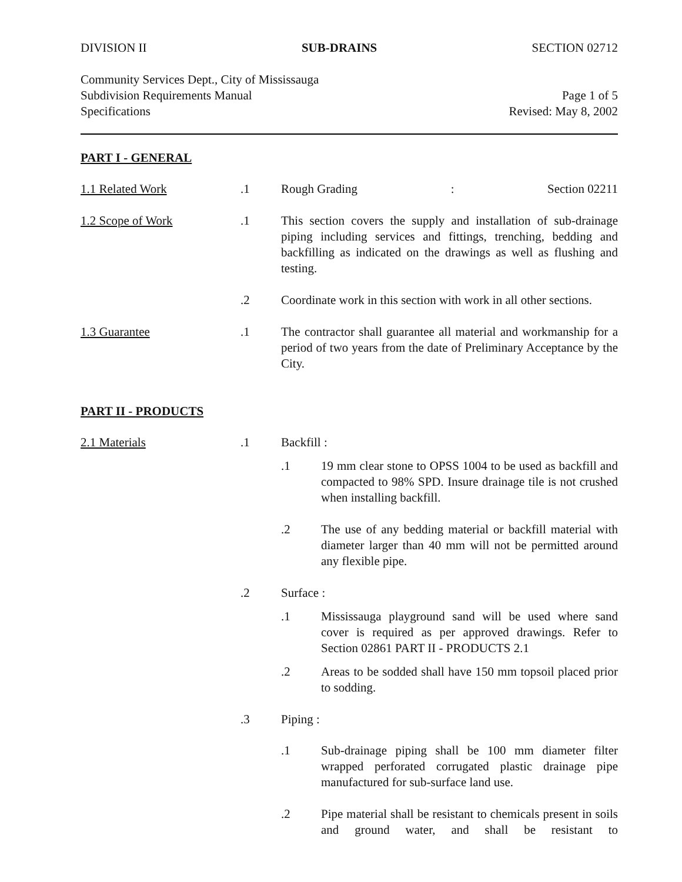DIVISION II SUB-DRAINS SECTION 02712
Community Services Dept., City of Mississauga
Subdivision Requirements Manual Page 1 of 5
Specifications Revised: May 8, 2002
PART I - GENERAL
1.1 Related Work .1 Rough Grading: Section 02211
1.2 Scope of Work .1 This section covers the supply and installation of sub-drainage piping including services and fittings, trenching, bedding and backfilling as indicated on the drawings as well as flushing and testing.
.2 Coordinate work in this section with work in all other sections.
1.3 Guarantee .1 The contractor shall guarantee all material and workmanship for a period of two years from the date of Preliminary Acceptance by the City.
PART II - PRODUCTS
2.1 Materials .1 Backfill :
.1 19 mm clear stone to OPSS 1004 to be used as backfill and compacted to 98% SPD. Insure drainage tile is not crushed when installing backfill.
.2 The use of any bedding material or backfill material with diameter larger than 40 mm will not be permitted around any flexible pipe.
.2 Surface :
.1 Mississauga playground sand will be used where sand cover is required as per approved drawings. Refer to Section 02861 PART II - PRODUCTS 2.1
.2 Areas to be sodded shall have 150 mm topsoil placed prior to sodding.
.3 Piping :
.1 Sub-drainage piping shall be 100 mm diameter filter wrapped perforated corrugated plastic drainage pipe manufactured for sub-surface land use.
.2 Pipe material shall be resistant to chemicals present in soils and ground water, and shall be resistant to